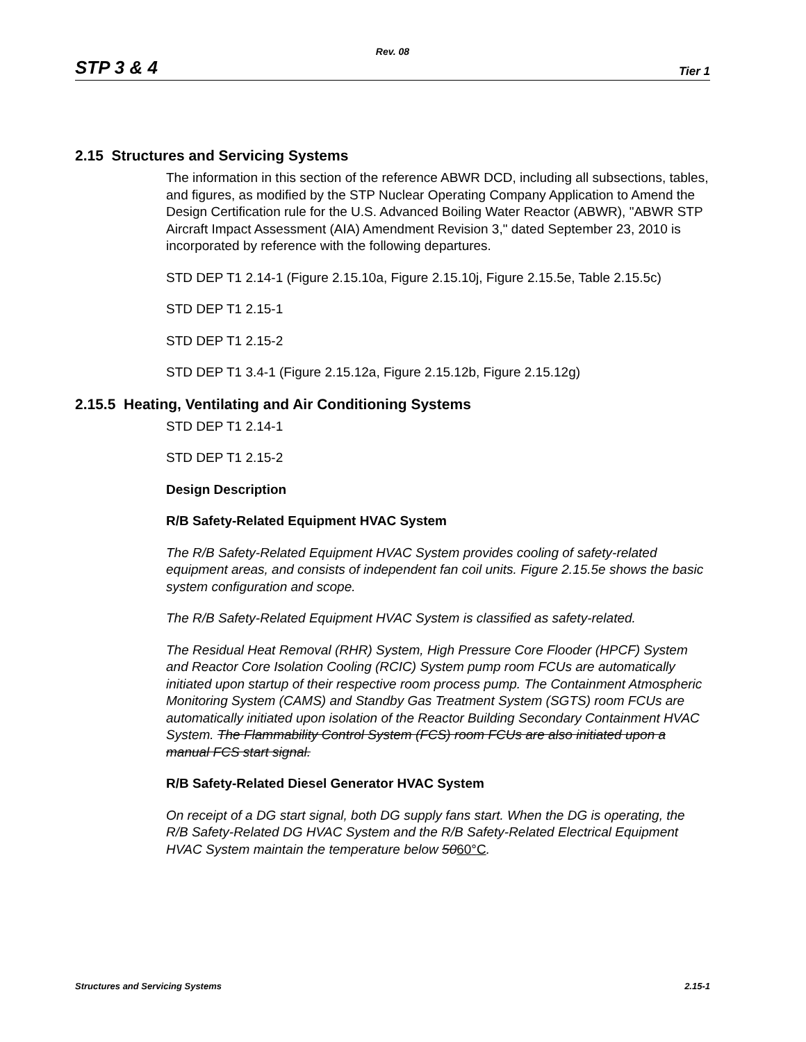Rev. 08
STP 3 & 4 Tier 1
2.15 Structures and Servicing Systems
The information in this section of the reference ABWR DCD, including all subsections, tables, and figures, as modified by the STP Nuclear Operating Company Application to Amend the Design Certification rule for the U.S. Advanced Boiling Water Reactor (ABWR), "ABWR STP Aircraft Impact Assessment (AIA) Amendment Revision 3," dated September 23, 2010 is incorporated by reference with the following departures.
STD DEP T1 2.14-1 (Figure 2.15.10a, Figure 2.15.10j, Figure 2.15.5e, Table 2.15.5c)
STD DEP T1 2.15-1
STD DEP T1 2.15-2
STD DEP T1 3.4-1 (Figure 2.15.12a, Figure 2.15.12b, Figure 2.15.12g)
2.15.5 Heating, Ventilating and Air Conditioning Systems
STD DEP T1 2.14-1
STD DEP T1 2.15-2
Design Description
R/B Safety-Related Equipment HVAC System
The R/B Safety-Related Equipment HVAC System provides cooling of safety-related equipment areas, and consists of independent fan coil units. Figure 2.15.5e shows the basic system configuration and scope.
The R/B Safety-Related Equipment HVAC System is classified as safety-related.
The Residual Heat Removal (RHR) System, High Pressure Core Flooder (HPCF) System and Reactor Core Isolation Cooling (RCIC) System pump room FCUs are automatically initiated upon startup of their respective room process pump. The Containment Atmospheric Monitoring System (CAMS) and Standby Gas Treatment System (SGTS) room FCUs are automatically initiated upon isolation of the Reactor Building Secondary Containment HVAC System. The Flammability Control System (FCS) room FCUs are also initiated upon a manual FCS start signal.
R/B Safety-Related Diesel Generator HVAC System
On receipt of a DG start signal, both DG supply fans start. When the DG is operating, the R/B Safety-Related DG HVAC System and the R/B Safety-Related Electrical Equipment HVAC System maintain the temperature below 5060°C.
Structures and Servicing Systems 2.15-1